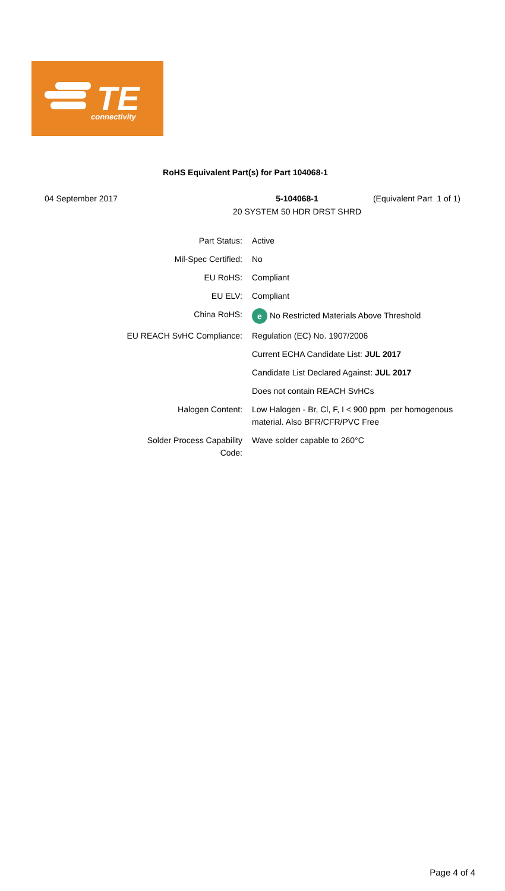TE
connectivity
RoHS Equivalent Part(s) for Part 104068-1
04 September 2017 (Equivalent Part 1 of 1)
5-104068-1
20 SYSTEM 50 HDR DRST SHRD
| Part Status: | Active |
| Mil-Spec Certified: | No |
| EU RoHS: | Compliant |
| EU ELV: | Compliant |
| China RoHS: | e No Restricted Materials Above Threshold |
| EU REACH SvHC Compliance: | Regulation (EC) No. 1907/2006 |
| | Current ECHA Candidate List: JUL 2017 |
| | Candidate List Declared Against: JUL 2017 |
| | Does not contain REACH SvHCs |
| Halogen Content: | Low Halogen - Br, Cl, F, I < 900 ppm per homogenous material. Also BFR/CFR/PVC Free |
| Solder Process Capability Code: | Wave solder capable to 260°C |
Page 4 of 4